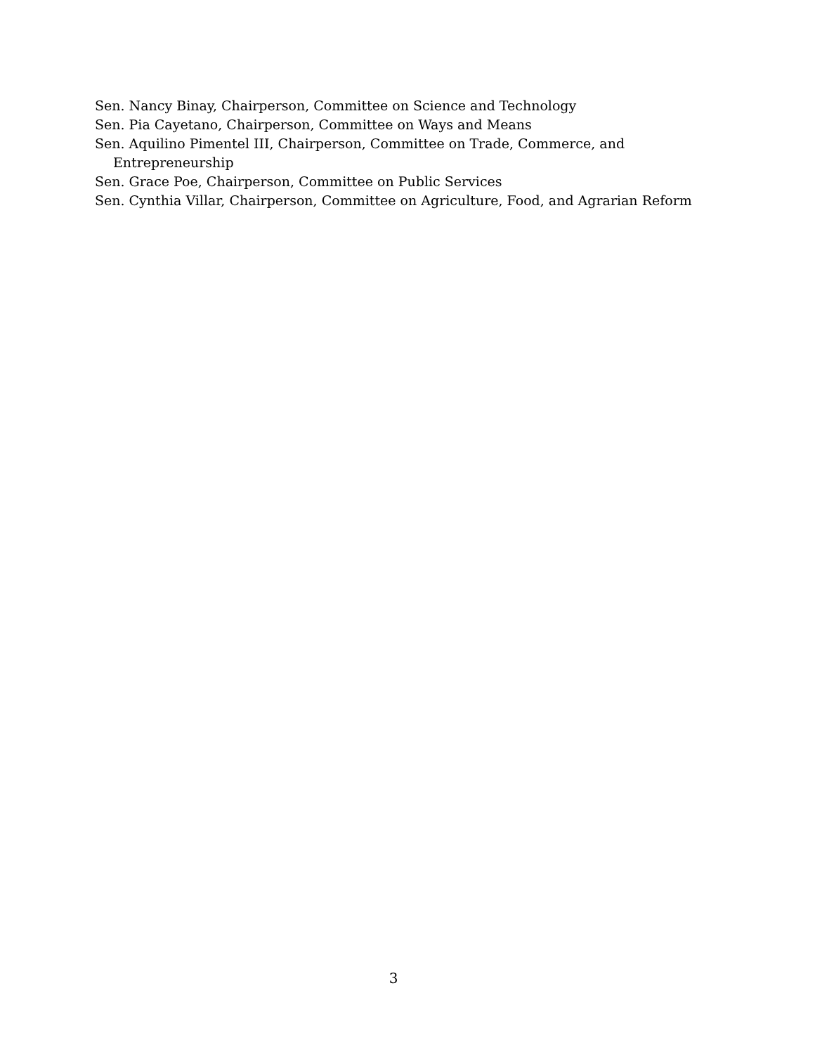Sen. Nancy Binay, Chairperson, Committee on Science and Technology
Sen. Pia Cayetano, Chairperson, Committee on Ways and Means
Sen. Aquilino Pimentel III, Chairperson, Committee on Trade, Commerce, and Entrepreneurship
Sen. Grace Poe, Chairperson, Committee on Public Services
Sen. Cynthia Villar, Chairperson, Committee on Agriculture, Food, and Agrarian Reform
3